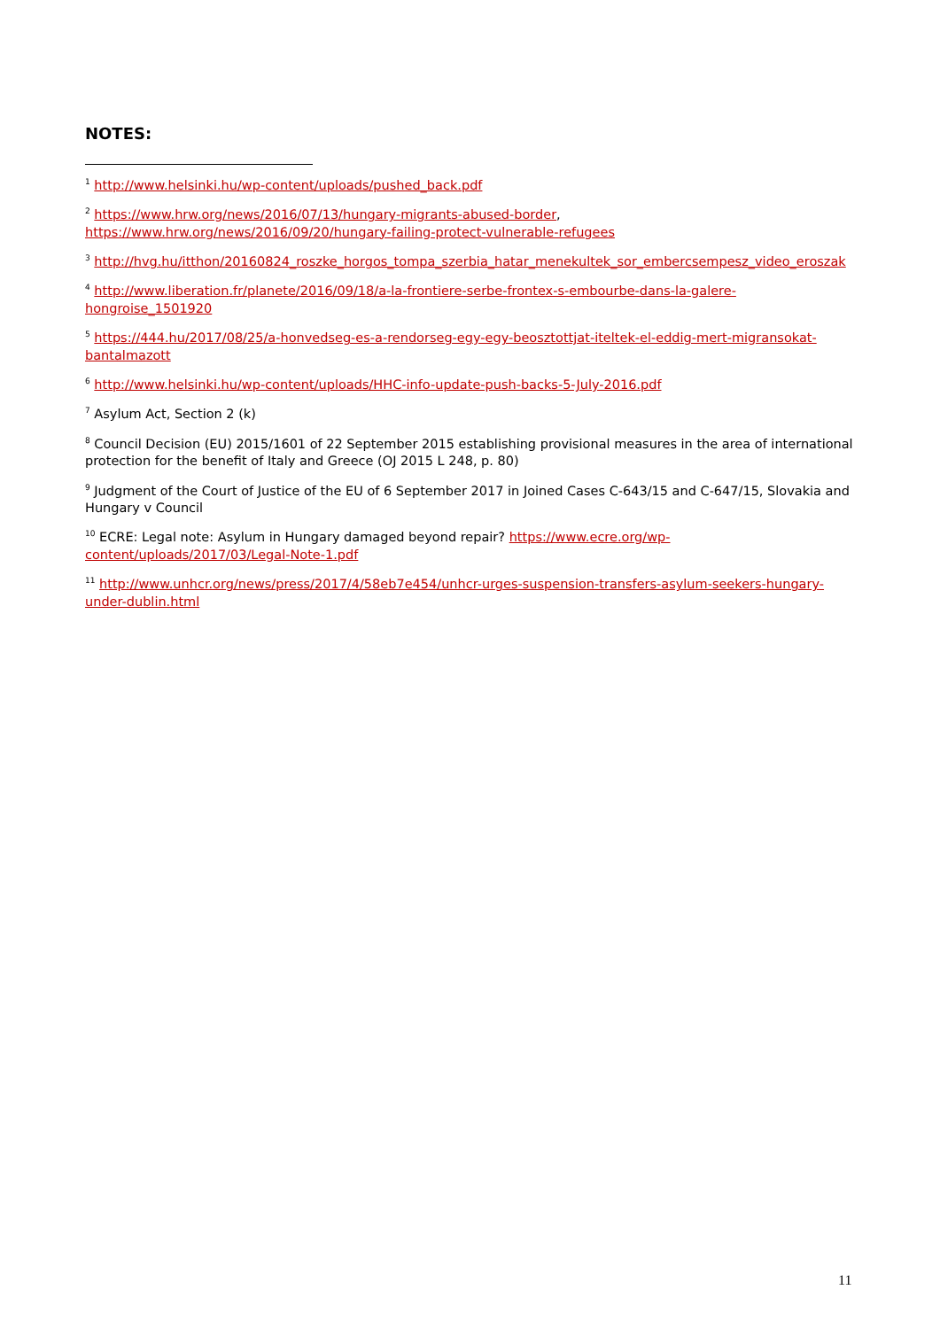NOTES:
<sup>1</sup> http://www.helsinki.hu/wp-content/uploads/pushed_back.pdf
<sup>2</sup> https://www.hrw.org/news/2016/07/13/hungary-migrants-abused-border, https://www.hrw.org/news/2016/09/20/hungary-failing-protect-vulnerable-refugees
<sup>3</sup> http://hvg.hu/itthon/20160824_roszke_horgos_tompa_szerbia_hatar_menekultek_sor_embercsempesz_video_eroszak
<sup>4</sup> http://www.liberation.fr/planete/2016/09/18/a-la-frontiere-serbe-frontex-s-embourbe-dans-la-galere-hongroise_1501920
<sup>5</sup> https://444.hu/2017/08/25/a-honvedseg-es-a-rendorseg-egy-egy-beosztottjat-iteltek-el-eddig-mert-migransokat-bantalmazott
<sup>6</sup> http://www.helsinki.hu/wp-content/uploads/HHC-info-update-push-backs-5-July-2016.pdf
<sup>7</sup> Asylum Act, Section 2 (k)
<sup>8</sup> Council Decision (EU) 2015/1601 of 22 September 2015 establishing provisional measures in the area of international protection for the benefit of Italy and Greece (OJ 2015 L 248, p. 80)
<sup>9</sup> Judgment of the Court of Justice of the EU of 6 September 2017 in Joined Cases C-643/15 and C-647/15, Slovakia and Hungary v Council
<sup>10</sup> ECRE: Legal note: Asylum in Hungary damaged beyond repair? https://www.ecre.org/wp-content/uploads/2017/03/Legal-Note-1.pdf
<sup>11</sup> http://www.unhcr.org/news/press/2017/4/58eb7e454/unhcr-urges-suspension-transfers-asylum-seekers-hungary-under-dublin.html
11